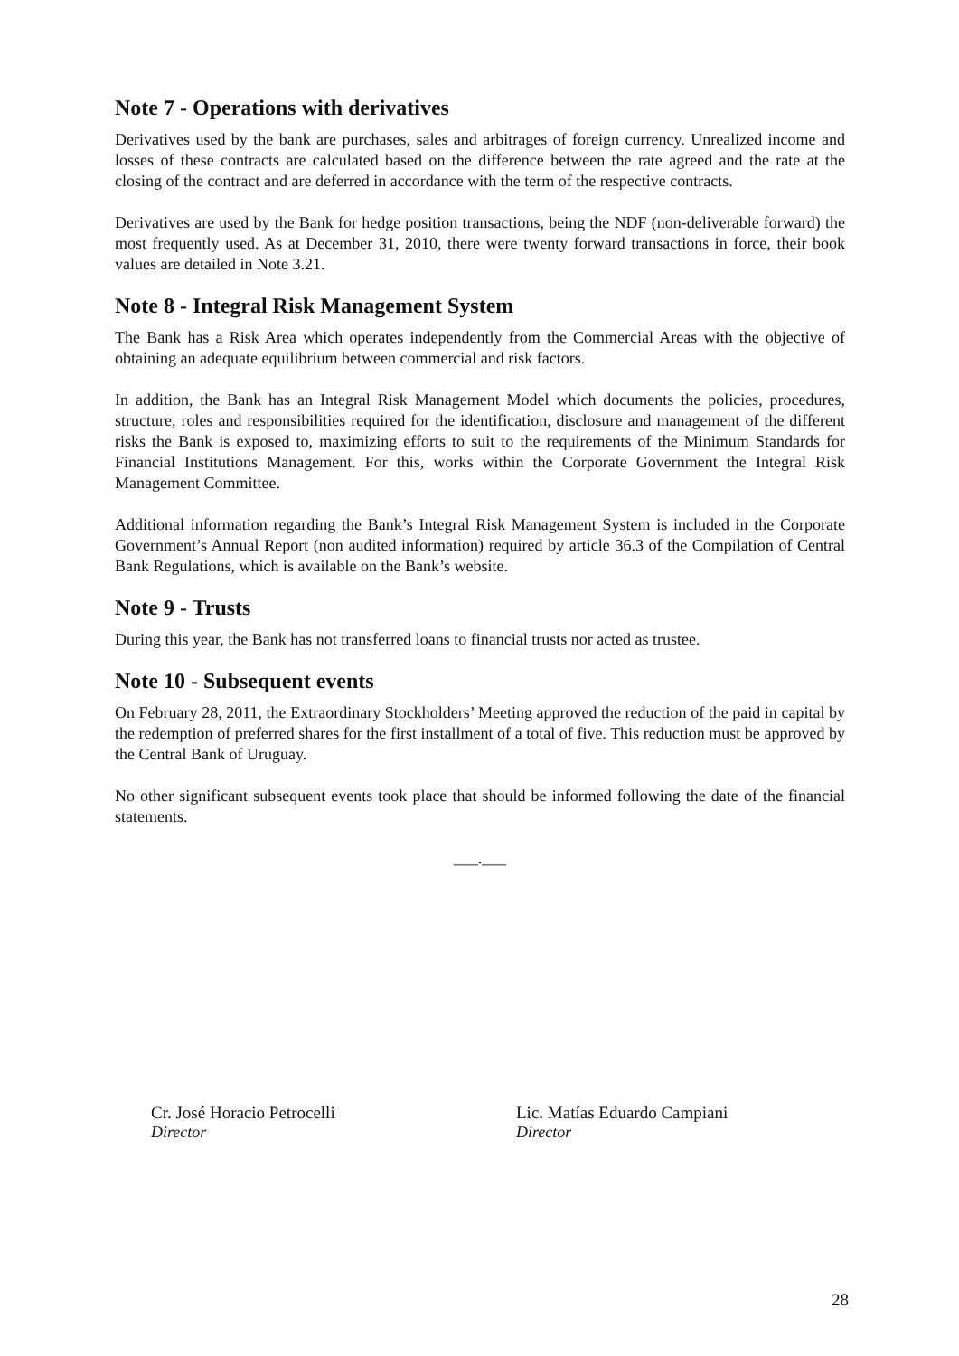Note 7 - Operations with derivatives
Derivatives used by the bank are purchases, sales and arbitrages of foreign currency. Unrealized income and losses of these contracts are calculated based on the difference between the rate agreed and the rate at the closing of the contract and are deferred in accordance with the term of the respective contracts.
Derivatives are used by the Bank for hedge position transactions, being the NDF (non-deliverable forward) the most frequently used. As at December 31, 2010, there were twenty forward transactions in force, their book values are detailed in Note 3.21.
Note 8 - Integral Risk Management System
The Bank has a Risk Area which operates independently from the Commercial Areas with the objective of obtaining an adequate equilibrium between commercial and risk factors.
In addition, the Bank has an Integral Risk Management Model which documents the policies, procedures, structure, roles and responsibilities required for the identification, disclosure and management of the different risks the Bank is exposed to, maximizing efforts to suit to the requirements of the Minimum Standards for Financial Institutions Management. For this, works within the Corporate Government the Integral Risk Management Committee.
Additional information regarding the Bank’s Integral Risk Management System is included in the Corporate Government’s Annual Report (non audited information) required by article 36.3 of the Compilation of Central Bank Regulations, which is available on the Bank’s website.
Note 9 - Trusts
During this year, the Bank has not transferred loans to financial trusts nor acted as trustee.
Note 10 - Subsequent events
On February 28, 2011, the Extraordinary Stockholders’ Meeting approved the reduction of the paid in capital by the redemption of preferred shares for the first installment of a total of five. This reduction must be approved by the Central Bank of Uruguay.
No other significant subsequent events took place that should be informed following the date of the financial statements.
___.___
Cr. José Horacio Petrocelli
Director
Lic. Matías Eduardo Campiani
Director
28